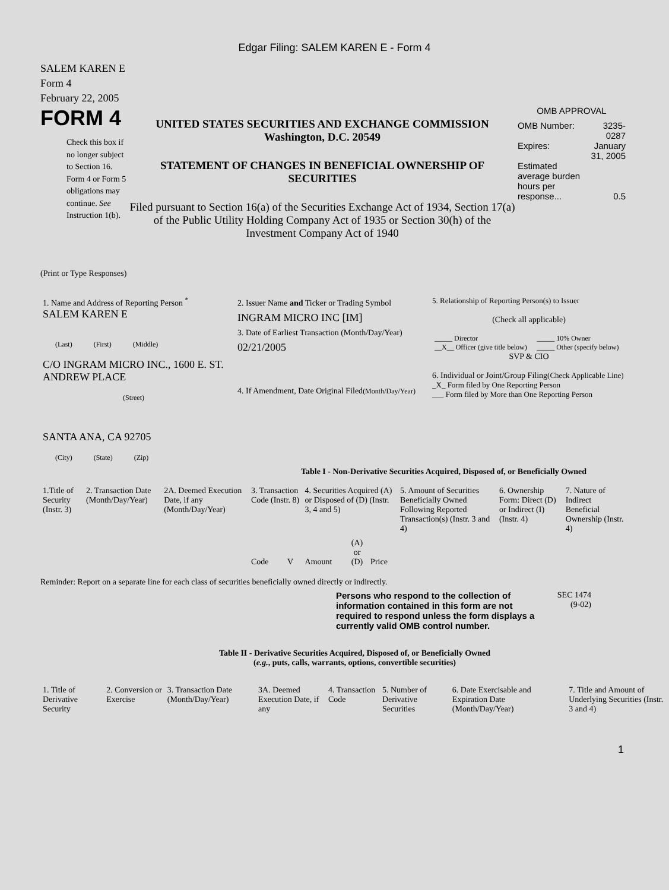Edgar Filing: SALEM KAREN E - Form 4
SALEM KAREN E
Form 4
February 22, 2005
FORM 4
Check this box if no longer subject to Section 16. Form 4 or Form 5 obligations may continue. See Instruction 1(b).
UNITED STATES SECURITIES AND EXCHANGE COMMISSION
Washington, D.C. 20549
STATEMENT OF CHANGES IN BENEFICIAL OWNERSHIP OF SECURITIES
Filed pursuant to Section 16(a) of the Securities Exchange Act of 1934, Section 17(a) of the Public Utility Holding Company Act of 1935 or Section 30(h) of the Investment Company Act of 1940
OMB APPROVAL
| OMB Number: | 3235-0287 |
| Expires: | January 31, 2005 |
| Estimated average burden hours per response... | 0.5 |
(Print or Type Responses)
| 1. Name and Address of Reporting Person <sup>*</sup> SALEM KAREN E (Last) (First) (Middle) C/O INGRAM MICRO INC., 1600 E. ST. ANDREW PLACE (Street) SANTA ANA, CA 92705 (City) (State) (Zip) | 2. Issuer Name and Ticker or Trading Symbol INGRAM MICRO INC [IM] 3. Date of Earliest Transaction (Month/Day/Year) 02/21/2005 4. If Amendment, Date Original Filed (Month/Day/Year) | 5. Relationship of Reporting Person(s) to Issuer (Check all applicable) / _____ Director / _____ 10% Owner / / __X__ Officer (give title below) / _____ Other (specify below) / SVP & CIO 6. Individual or Joint/Group Filing (Check Applicable Line) _X_ Form filed by One Reporting Person ___ Form filed by More than One Reporting Person |
Table I - Non-Derivative Securities Acquired, Disposed of, or Beneficially Owned
| 1.Title of Security (Instr. 3) | 2. Transaction Date (Month/Day/Year) | 2A. Deemed Execution Date, if any (Month/Day/Year) | 3. Transaction Code (Instr. 8) | | 4. Securities Acquired (A) or Disposed of (D) (Instr. 3, 4 and 5) | | | 5. Amount of Securities Beneficially Owned Following Reported Transaction(s) (Instr. 3 and 4) | 6. Ownership Form: Direct (D) or Indirect (I) (Instr. 4) | 7. Nature of Indirect Beneficial Ownership (Instr. 4) |
| --- | --- | --- | --- | --- | --- | --- | --- | --- | --- | --- |
| | | | Code | V | Amount | (A) or (D) | Price | | | |
Reminder: Report on a separate line for each class of securities beneficially owned directly or indirectly.
Persons who respond to the collection of information contained in this form are not required to respond unless the form displays a currently valid OMB control number.
SEC 1474 (9-02)
Table II - Derivative Securities Acquired, Disposed of, or Beneficially Owned
(e.g., puts, calls, warrants, options, convertible securities)
| 1. Title of Derivative Security | 2. Conversion or Exercise | 3. Transaction Date (Month/Day/Year) | 3A. Deemed Execution Date, if any | 4. Transaction Code | 5. Number of Derivative Securities | 6. Date Exercisable and Expiration Date (Month/Day/Year) | 7. Title and Amount of Underlying Securities (Instr. 3 and 4) |
| --- | --- | --- | --- | --- | --- | --- | --- |
1